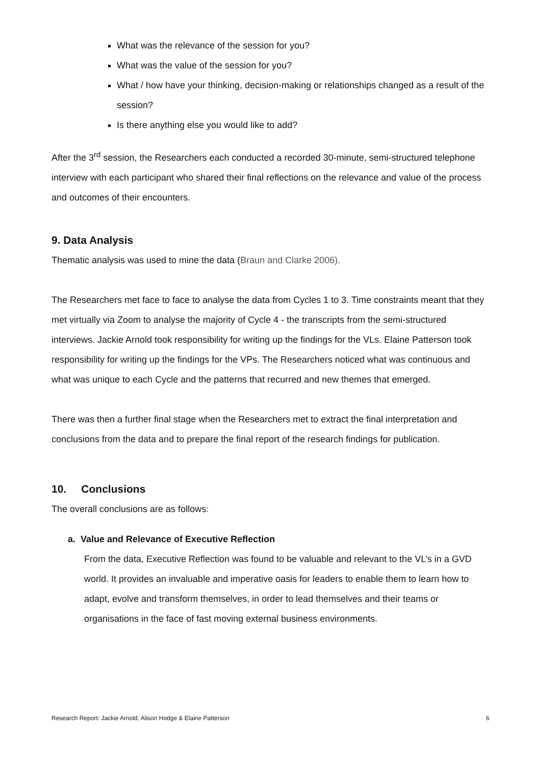What was the relevance of the session for you?
What was the value of the session for you?
What / how have your thinking, decision-making or relationships changed as a result of the session?
Is there anything else you would like to add?
After the 3<sup>rd</sup> session, the Researchers each conducted a recorded 30-minute, semi-structured telephone interview with each participant who shared their final reflections on the relevance and value of the process and outcomes of their encounters.
9. Data Analysis
Thematic analysis was used to mine the data (Braun and Clarke 2006).
The Researchers met face to face to analyse the data from Cycles 1 to 3. Time constraints meant that they met virtually via Zoom to analyse the majority of Cycle 4 - the transcripts from the semi-structured interviews. Jackie Arnold took responsibility for writing up the findings for the VLs. Elaine Patterson took responsibility for writing up the findings for the VPs. The Researchers noticed what was continuous and what was unique to each Cycle and the patterns that recurred and new themes that emerged.
There was then a further final stage when the Researchers met to extract the final interpretation and conclusions from the data and to prepare the final report of the research findings for publication.
10. Conclusions
The overall conclusions are as follows:
a. Value and Relevance of Executive Reflection
From the data, Executive Reflection was found to be valuable and relevant to the VL’s in a GVD world. It provides an invaluable and imperative oasis for leaders to enable them to learn how to adapt, evolve and transform themselves, in order to lead themselves and their teams or organisations in the face of fast moving external business environments.
Research Report: Jackie Arnold, Alison Hodge & Elaine Patterson 6